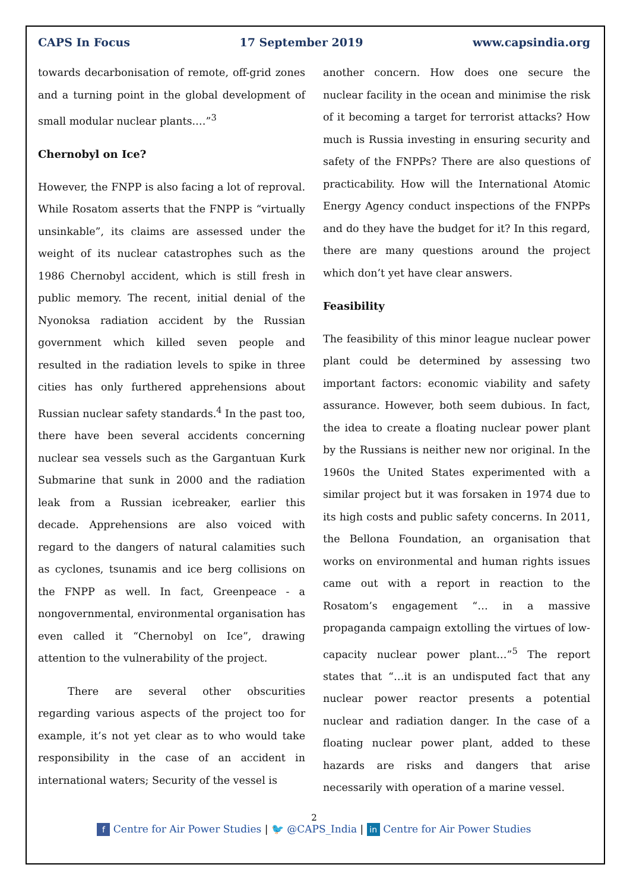CAPS In Focus 17 September 2019 www.capsindia.org
towards decarbonisation of remote, off-grid zones and a turning point in the global development of small modular nuclear plants.…”<sup>3</sup>
Chernobyl on Ice?
However, the FNPP is also facing a lot of reproval. While Rosatom asserts that the FNPP is “virtually unsinkable”, its claims are assessed under the weight of its nuclear catastrophes such as the 1986 Chernobyl accident, which is still fresh in public memory. The recent, initial denial of the Nyonoksa radiation accident by the Russian government which killed seven people and resulted in the radiation levels to spike in three cities has only furthered apprehensions about Russian nuclear safety standards.<sup>4</sup> In the past too, there have been several accidents concerning nuclear sea vessels such as the Gargantuan Kurk Submarine that sunk in 2000 and the radiation leak from a Russian icebreaker, earlier this decade. Apprehensions are also voiced with regard to the dangers of natural calamities such as cyclones, tsunamis and ice berg collisions on the FNPP as well. In fact, Greenpeace - a nongovernmental, environmental organisation has even called it “Chernobyl on Ice”, drawing attention to the vulnerability of the project.
There are several other obscurities regarding various aspects of the project too for example, it’s not yet clear as to who would take responsibility in the case of an accident in international waters; Security of the vessel is
another concern. How does one secure the nuclear facility in the ocean and minimise the risk of it becoming a target for terrorist attacks? How much is Russia investing in ensuring security and safety of the FNPPs? There are also questions of practicability. How will the International Atomic Energy Agency conduct inspections of the FNPPs and do they have the budget for it? In this regard, there are many questions around the project which don’t yet have clear answers.
Feasibility
The feasibility of this minor league nuclear power plant could be determined by assessing two important factors: economic viability and safety assurance. However, both seem dubious. In fact, the idea to create a floating nuclear power plant by the Russians is neither new nor original. In the 1960s the United States experimented with a similar project but it was forsaken in 1974 due to its high costs and public safety concerns. In 2011, the Bellona Foundation, an organisation that works on environmental and human rights issues came out with a report in reaction to the Rosatom’s engagement “… in a massive propaganda campaign extolling the virtues of low-capacity nuclear power plant…”<sup>5</sup> The report states that “…it is an undisputed fact that any nuclear power reactor presents a potential nuclear and radiation danger. In the case of a floating nuclear power plant, added to these hazards are risks and dangers that arise necessarily with operation of a marine vessel.
2
f Centre for Air Power Studies | 🐦 @CAPS_India | in Centre for Air Power Studies